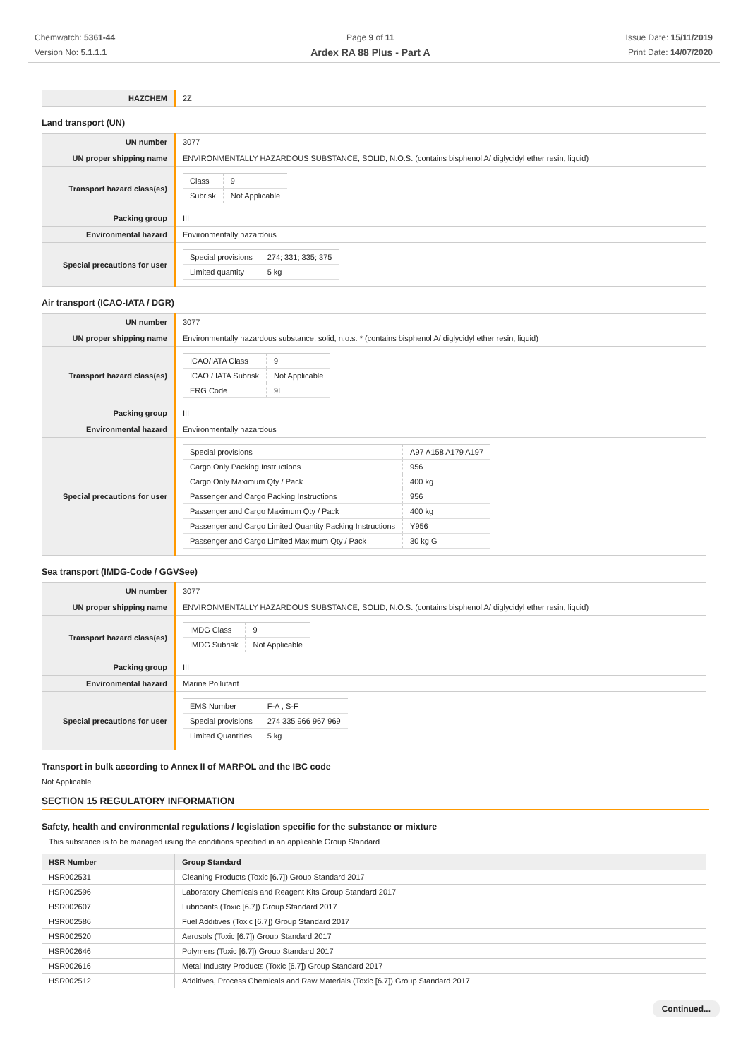Chemwatch: 5361-44
Version No: 5.1.1.1
Page 9 of 11
Ardex RA 88 Plus - Part A
Issue Date: 15/11/2019
Print Date: 14/07/2020
| HAZCHEM | 2Z |
Land transport (UN)
| UN number | 3077 |
| UN proper shipping name | ENVIRONMENTALLY HAZARDOUS SUBSTANCE, SOLID, N.O.S. (contains bisphenol A/ diglycidyl ether resin, liquid) |
| Transport hazard class(es) | / Class / 9 / / Subrisk / Not Applicable / |
| Packing group | III |
| Environmental hazard | Environmentally hazardous |
| Special precautions for user | / Special provisions / 274; 331; 335; 375 / / Limited quantity / 5 kg / |
Air transport (ICAO-IATA / DGR)
| UN number | 3077 |
| UN proper shipping name | Environmentally hazardous substance, solid, n.o.s. * (contains bisphenol A/ diglycidyl ether resin, liquid) |
| Transport hazard class(es) | / ICAO/IATA Class / 9 / / ICAO / IATA Subrisk / Not Applicable / / ERG Code / 9L / |
| Packing group | III |
| Environmental hazard | Environmentally hazardous |
| Special precautions for user | / Special provisions / A97 A158 A179 A197 / / Cargo Only Packing Instructions / 956 / / Cargo Only Maximum Qty / Pack / 400 kg / / Passenger and Cargo Packing Instructions / 956 / / Passenger and Cargo Maximum Qty / Pack / 400 kg / / Passenger and Cargo Limited Quantity Packing Instructions / Y956 / / Passenger and Cargo Limited Maximum Qty / Pack / 30 kg G / |
Sea transport (IMDG-Code / GGVSee)
| UN number | 3077 |
| UN proper shipping name | ENVIRONMENTALLY HAZARDOUS SUBSTANCE, SOLID, N.O.S. (contains bisphenol A/ diglycidyl ether resin, liquid) |
| Transport hazard class(es) | / IMDG Class / 9 / / IMDG Subrisk / Not Applicable / |
| Packing group | III |
| Environmental hazard | Marine Pollutant |
| Special precautions for user | / EMS Number / F-A , S-F / / Special provisions / 274 335 966 967 969 / / Limited Quantities / 5 kg / |
Transport in bulk according to Annex II of MARPOL and the IBC code
Not Applicable
SECTION 15 REGULATORY INFORMATION
Safety, health and environmental regulations / legislation specific for the substance or mixture
This substance is to be managed using the conditions specified in an applicable Group Standard
| HSR Number | Group Standard |
| --- | --- |
| HSR002531 | Cleaning Products (Toxic [6.7]) Group Standard 2017 |
| HSR002596 | Laboratory Chemicals and Reagent Kits Group Standard 2017 |
| HSR002607 | Lubricants (Toxic [6.7]) Group Standard 2017 |
| HSR002586 | Fuel Additives (Toxic [6.7]) Group Standard 2017 |
| HSR002520 | Aerosols (Toxic [6.7]) Group Standard 2017 |
| HSR002646 | Polymers (Toxic [6.7]) Group Standard 2017 |
| HSR002616 | Metal Industry Products (Toxic [6.7]) Group Standard 2017 |
| HSR002512 | Additives, Process Chemicals and Raw Materials (Toxic [6.7]) Group Standard 2017 |
Continued...